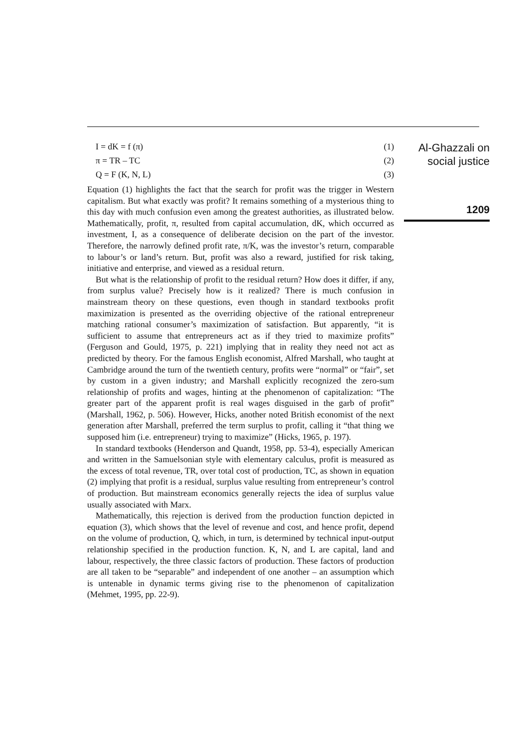I = dK = f (π) (1)
π = TR – TC (2)
Q = F (K, N, L) (3)
Equation (1) highlights the fact that the search for profit was the trigger in Western capitalism. But what exactly was profit? It remains something of a mysterious thing to this day with much confusion even among the greatest authorities, as illustrated below. Mathematically, profit, π, resulted from capital accumulation, dK, which occurred as investment, I, as a consequence of deliberate decision on the part of the investor. Therefore, the narrowly defined profit rate, π/K, was the investor’s return, comparable to labour’s or land’s return. But, profit was also a reward, justified for risk taking, initiative and enterprise, and viewed as a residual return.
But what is the relationship of profit to the residual return? How does it differ, if any, from surplus value? Precisely how is it realized? There is much confusion in mainstream theory on these questions, even though in standard textbooks profit maximization is presented as the overriding objective of the rational entrepreneur matching rational consumer’s maximization of satisfaction. But apparently, “it is sufficient to assume that entrepreneurs act as if they tried to maximize profits” (Ferguson and Gould, 1975, p. 221) implying that in reality they need not act as predicted by theory. For the famous English economist, Alfred Marshall, who taught at Cambridge around the turn of the twentieth century, profits were “normal” or “fair”, set by custom in a given industry; and Marshall explicitly recognized the zero-sum relationship of profits and wages, hinting at the phenomenon of capitalization: “The greater part of the apparent profit is real wages disguised in the garb of profit” (Marshall, 1962, p. 506). However, Hicks, another noted British economist of the next generation after Marshall, preferred the term surplus to profit, calling it “that thing we supposed him (i.e. entrepreneur) trying to maximize” (Hicks, 1965, p. 197).
In standard textbooks (Henderson and Quandt, 1958, pp. 53-4), especially American and written in the Samuelsonian style with elementary calculus, profit is measured as the excess of total revenue, TR, over total cost of production, TC, as shown in equation (2) implying that profit is a residual, surplus value resulting from entrepreneur’s control of production. But mainstream economics generally rejects the idea of surplus value usually associated with Marx.
Mathematically, this rejection is derived from the production function depicted in equation (3), which shows that the level of revenue and cost, and hence profit, depend on the volume of production, Q, which, in turn, is determined by technical input-output relationship specified in the production function. K, N, and L are capital, land and labour, respectively, the three classic factors of production. These factors of production are all taken to be “separable” and independent of one another – an assumption which is untenable in dynamic terms giving rise to the phenomenon of capitalization (Mehmet, 1995, pp. 22-9).
Al-Ghazzali on
social justice
1209